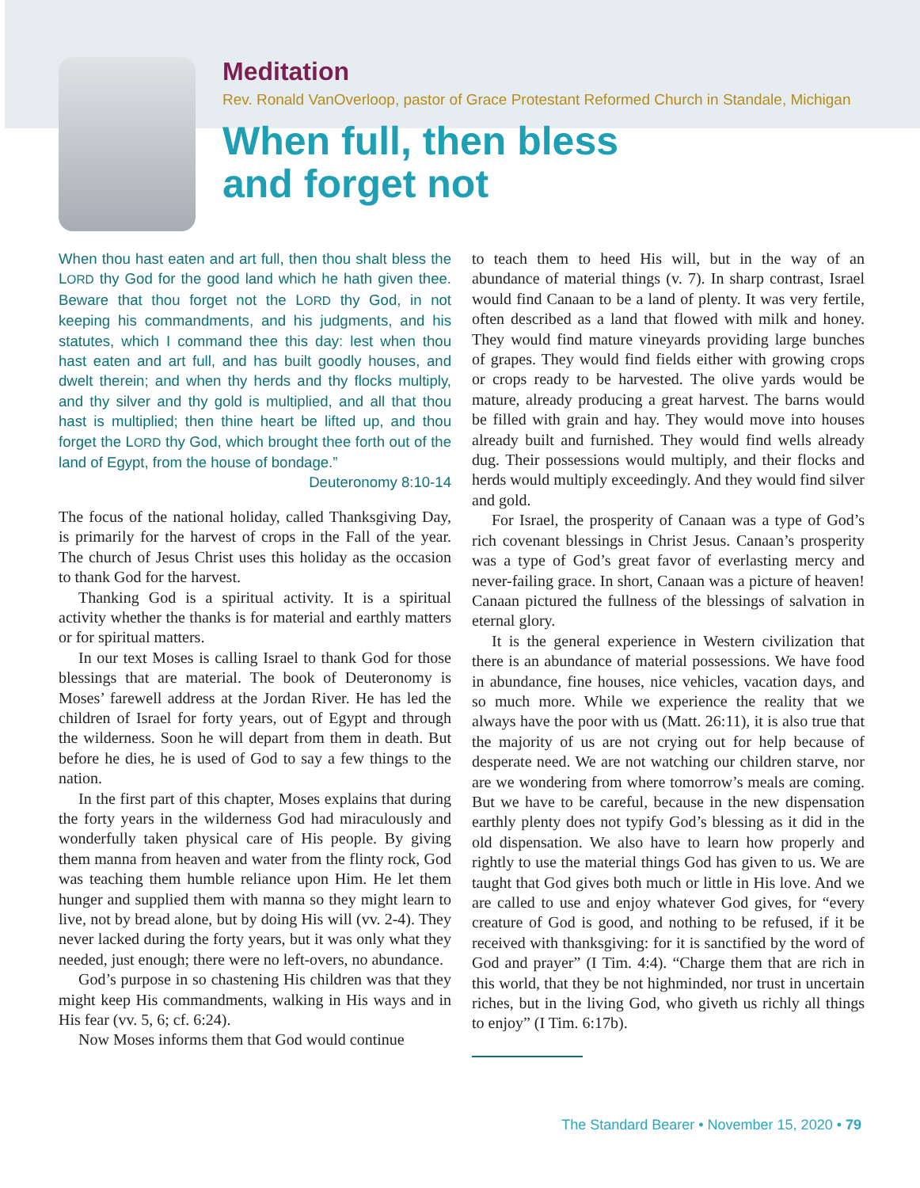Meditation
Rev. Ronald VanOverloop, pastor of Grace Protestant Reformed Church in Standale, Michigan
When full, then bless
and forget not
When thou hast eaten and art full, then thou shalt bless the LORD thy God for the good land which he hath given thee. Beware that thou forget not the LORD thy God, in not keeping his commandments, and his judgments, and his statutes, which I command thee this day: lest when thou hast eaten and art full, and has built goodly houses, and dwelt therein; and when thy herds and thy flocks multiply, and thy silver and thy gold is multiplied, and all that thou hast is multiplied; then thine heart be lifted up, and thou forget the LORD thy God, which brought thee forth out of the land of Egypt, from the house of bondage.”
Deuteronomy 8:10-14
The focus of the national holiday, called Thanksgiving Day, is primarily for the harvest of crops in the Fall of the year. The church of Jesus Christ uses this holiday as the occasion to thank God for the harvest.
Thanking God is a spiritual activity. It is a spiritual activity whether the thanks is for material and earthly matters or for spiritual matters.
In our text Moses is calling Israel to thank God for those blessings that are material. The book of Deuteronomy is Moses’ farewell address at the Jordan River. He has led the children of Israel for forty years, out of Egypt and through the wilderness. Soon he will depart from them in death. But before he dies, he is used of God to say a few things to the nation.
In the first part of this chapter, Moses explains that during the forty years in the wilderness God had miraculously and wonderfully taken physical care of His people. By giving them manna from heaven and water from the flinty rock, God was teaching them humble reliance upon Him. He let them hunger and supplied them with manna so they might learn to live, not by bread alone, but by doing His will (vv. 2-4). They never lacked during the forty years, but it was only what they needed, just enough; there were no left-overs, no abundance.
God’s purpose in so chastening His children was that they might keep His commandments, walking in His ways and in His fear (vv. 5, 6; cf. 6:24).
Now Moses informs them that God would continue
to teach them to heed His will, but in the way of an abundance of material things (v. 7). In sharp contrast, Israel would find Canaan to be a land of plenty. It was very fertile, often described as a land that flowed with milk and honey. They would find mature vineyards providing large bunches of grapes. They would find fields either with growing crops or crops ready to be harvested. The olive yards would be mature, already producing a great harvest. The barns would be filled with grain and hay. They would move into houses already built and furnished. They would find wells already dug. Their possessions would multiply, and their flocks and herds would multiply exceedingly. And they would find silver and gold.
For Israel, the prosperity of Canaan was a type of God’s rich covenant blessings in Christ Jesus. Canaan’s prosperity was a type of God’s great favor of everlasting mercy and never-failing grace. In short, Canaan was a picture of heaven! Canaan pictured the fullness of the blessings of salvation in eternal glory.
It is the general experience in Western civilization that there is an abundance of material possessions. We have food in abundance, fine houses, nice vehicles, vacation days, and so much more. While we experience the reality that we always have the poor with us (Matt. 26:11), it is also true that the majority of us are not crying out for help because of desperate need. We are not watching our children starve, nor are we wondering from where tomorrow’s meals are coming. But we have to be careful, because in the new dispensation earthly plenty does not typify God’s blessing as it did in the old dispensation. We also have to learn how properly and rightly to use the material things God has given to us. We are taught that God gives both much or little in His love. And we are called to use and enjoy whatever God gives, for “every creature of God is good, and nothing to be refused, if it be received with thanksgiving: for it is sanctified by the word of God and prayer” (I Tim. 4:4). “Charge them that are rich in this world, that they be not highminded, nor trust in uncertain riches, but in the living God, who giveth us richly all things to enjoy” (I Tim. 6:17b).
The Standard Bearer • November 15, 2020 • 79